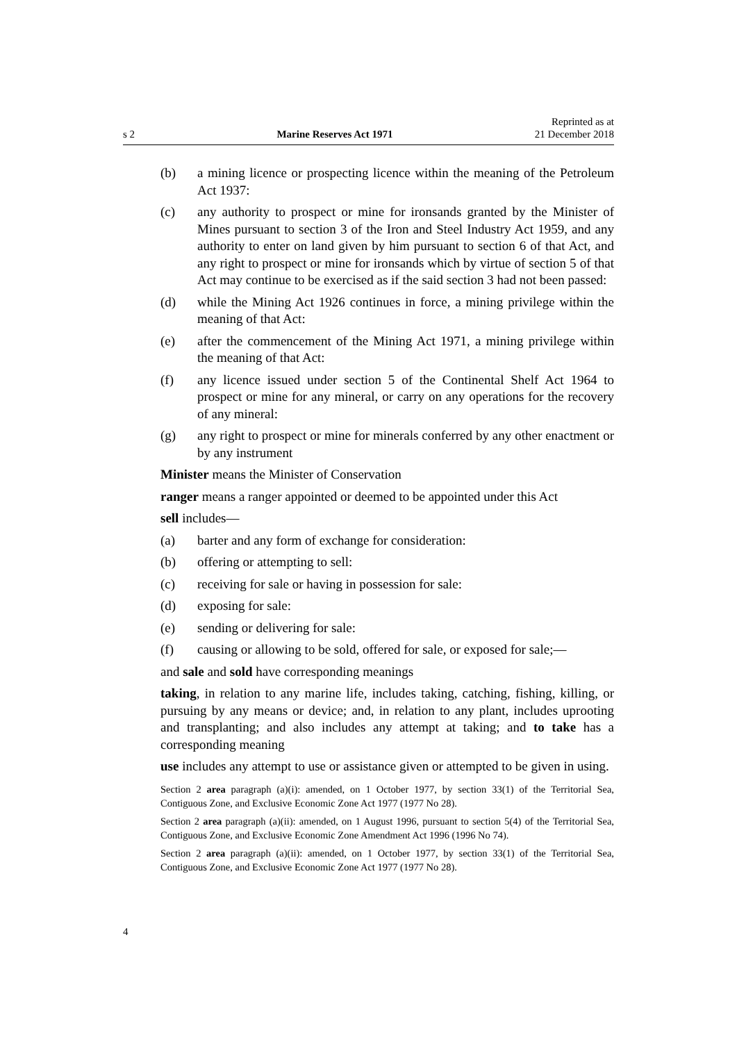s 2 Marine Reserves Act 1971 Reprinted as at
21 December 2018
(b) a mining licence or prospecting licence within the meaning of the Petrol­eum Act 1937:
(c) any authority to prospect or mine for ironsands granted by the Minister of Mines pursuant to section 3 of the Iron and Steel Industry Act 1959, and any authority to enter on land given by him pursuant to section 6 of that Act, and any right to prospect or mine for ironsands which by virtue of section 5 of that Act may continue to be exercised as if the said sec­tion 3 had not been passed:
(d) while the Mining Act 1926 continues in force, a mining privilege within the meaning of that Act:
(e) after the commencement of the Mining Act 1971, a mining privilege within the meaning of that Act:
(f) any licence issued under section 5 of the Continental Shelf Act 1964 to prospect or mine for any mineral, or carry on any operations for the recovery of any mineral:
(g) any right to prospect or mine for minerals conferred by any other enact­ment or by any instrument
Minister means the Minister of Conservation
ranger means a ranger appointed or deemed to be appointed under this Act
sell includes—
(a) barter and any form of exchange for consideration:
(b) offering or attempting to sell:
(c) receiving for sale or having in possession for sale:
(d) exposing for sale:
(e) sending or delivering for sale:
(f) causing or allowing to be sold, offered for sale, or exposed for sale;—
and sale and sold have corresponding meanings
taking, in relation to any marine life, includes taking, catching, fishing, killing, or pursuing by any means or device; and, in relation to any plant, includes uprooting and transplanting; and also includes any attempt at taking; and to take has a corresponding meaning
use includes any attempt to use or assistance given or attempted to be given in using.
Section 2 area paragraph (a)(i): amended, on 1 October 1977, by section 33(1) of the Territorial Sea, Contiguous Zone, and Exclusive Economic Zone Act 1977 (1977 No 28).
Section 2 area paragraph (a)(ii): amended, on 1 August 1996, pursuant to section 5(4) of the Territor­ial Sea, Contiguous Zone, and Exclusive Economic Zone Amendment Act 1996 (1996 No 74).
Section 2 area paragraph (a)(ii): amended, on 1 October 1977, by section 33(1) of the Territorial Sea, Contiguous Zone, and Exclusive Economic Zone Act 1977 (1977 No 28).
4